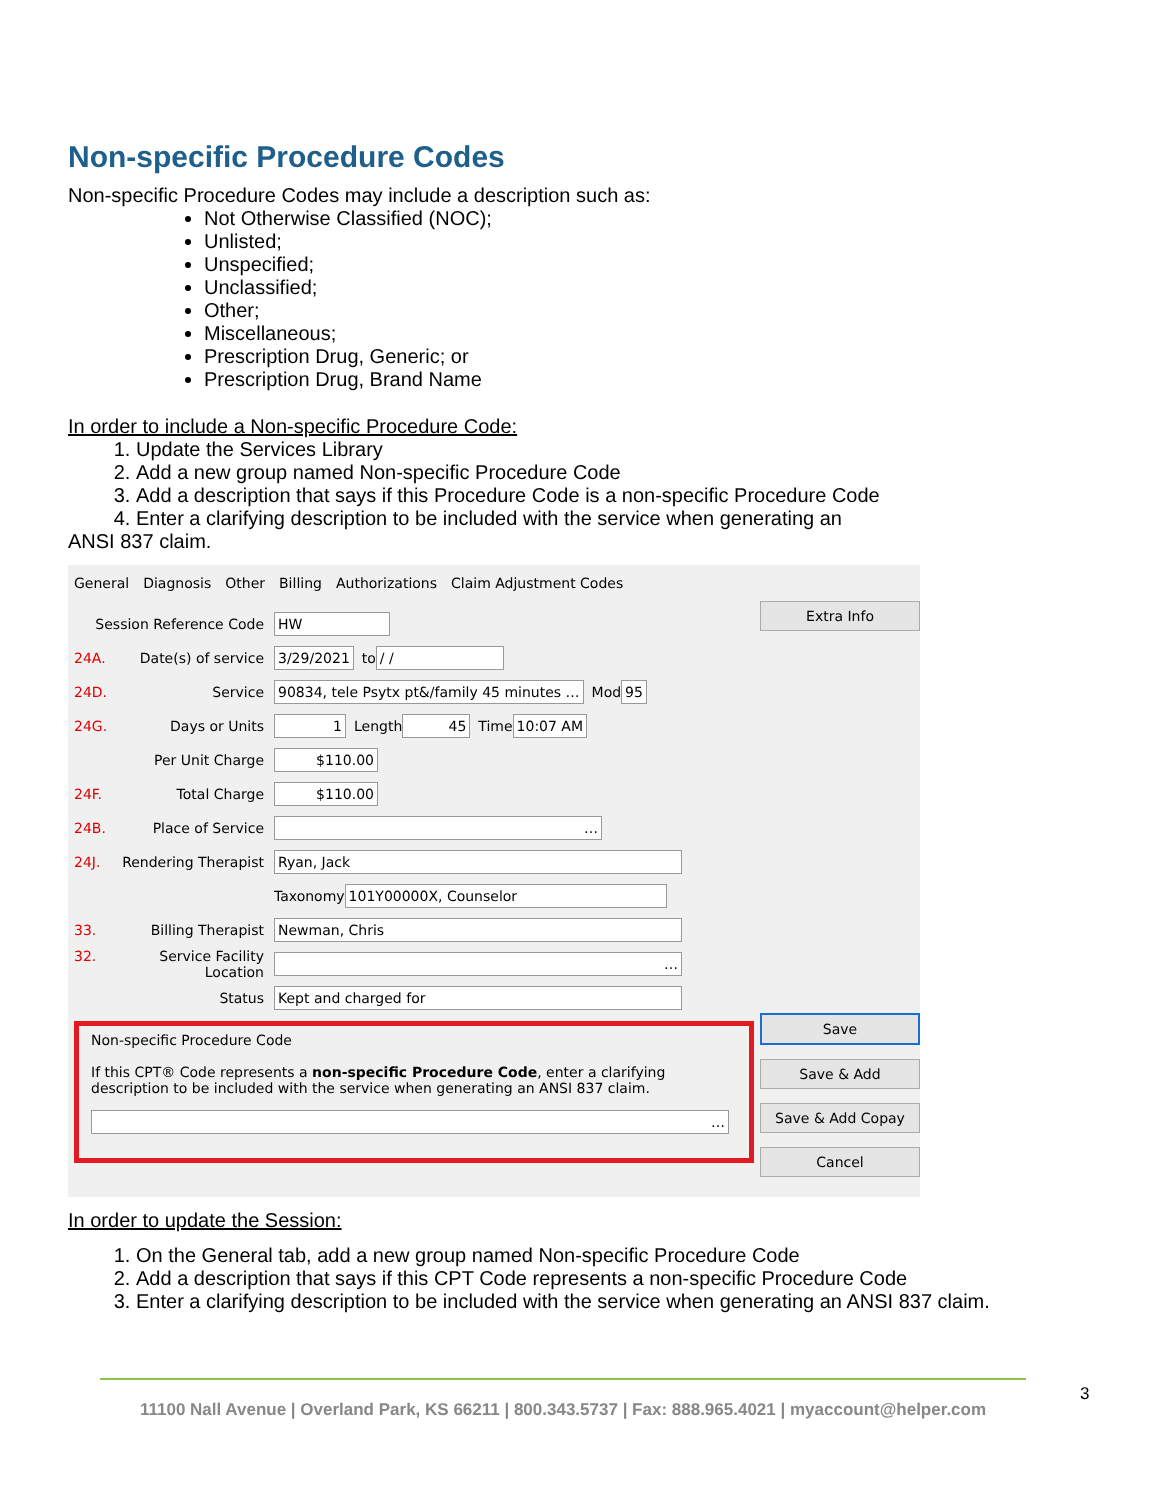Non-specific Procedure Codes
Non-specific Procedure Codes may include a description such as:
Not Otherwise Classified (NOC);
Unlisted;
Unspecified;
Unclassified;
Other;
Miscellaneous;
Prescription Drug, Generic; or
Prescription Drug, Brand Name
In order to include a Non-specific Procedure Code:
1. Update the Services Library
2. Add a new group named Non-specific Procedure Code
3. Add a description that says if this Procedure Code is a non-specific Procedure Code
4. Enter a clarifying description to be included with the service when generating an
ANSI 837 claim.
General Diagnosis Other Billing Authorizations Claim Adjustment Codes
Session Reference Code HW
24A. Date(s) of service 3/29/2021 to / /
24D. Service 90834, tele Psytx pt&/family 45 minutes … Mod 95
24G. Days or Units 1 Length 45 Time 10:07 AM
Per Unit Charge $110.00
24F. Total Charge $110.00
24B. Place of Service …
24J. Rendering Therapist Ryan, Jack
Taxonomy 101Y00000X, Counselor
33. Billing Therapist Newman, Chris
32. Service Facility Location …
Status Kept and charged for
Non-specific Procedure Code
If this CPT® Code represents a non-specific Procedure Code, enter a clarifying description to be included with the service when generating an ANSI 837 claim.
…
Extra Info
Save
Save & Add
Save & Add Copay
Cancel
In order to update the Session:
1. On the General tab, add a new group named Non-specific Procedure Code
2. Add a description that says if this CPT Code represents a non-specific Procedure Code
3. Enter a clarifying description to be included with the service when generating an ANSI 837 claim.
11100 Nall Avenue | Overland Park, KS 66211 | 800.343.5737 | Fax: 888.965.4021 | myaccount@helper.com
3